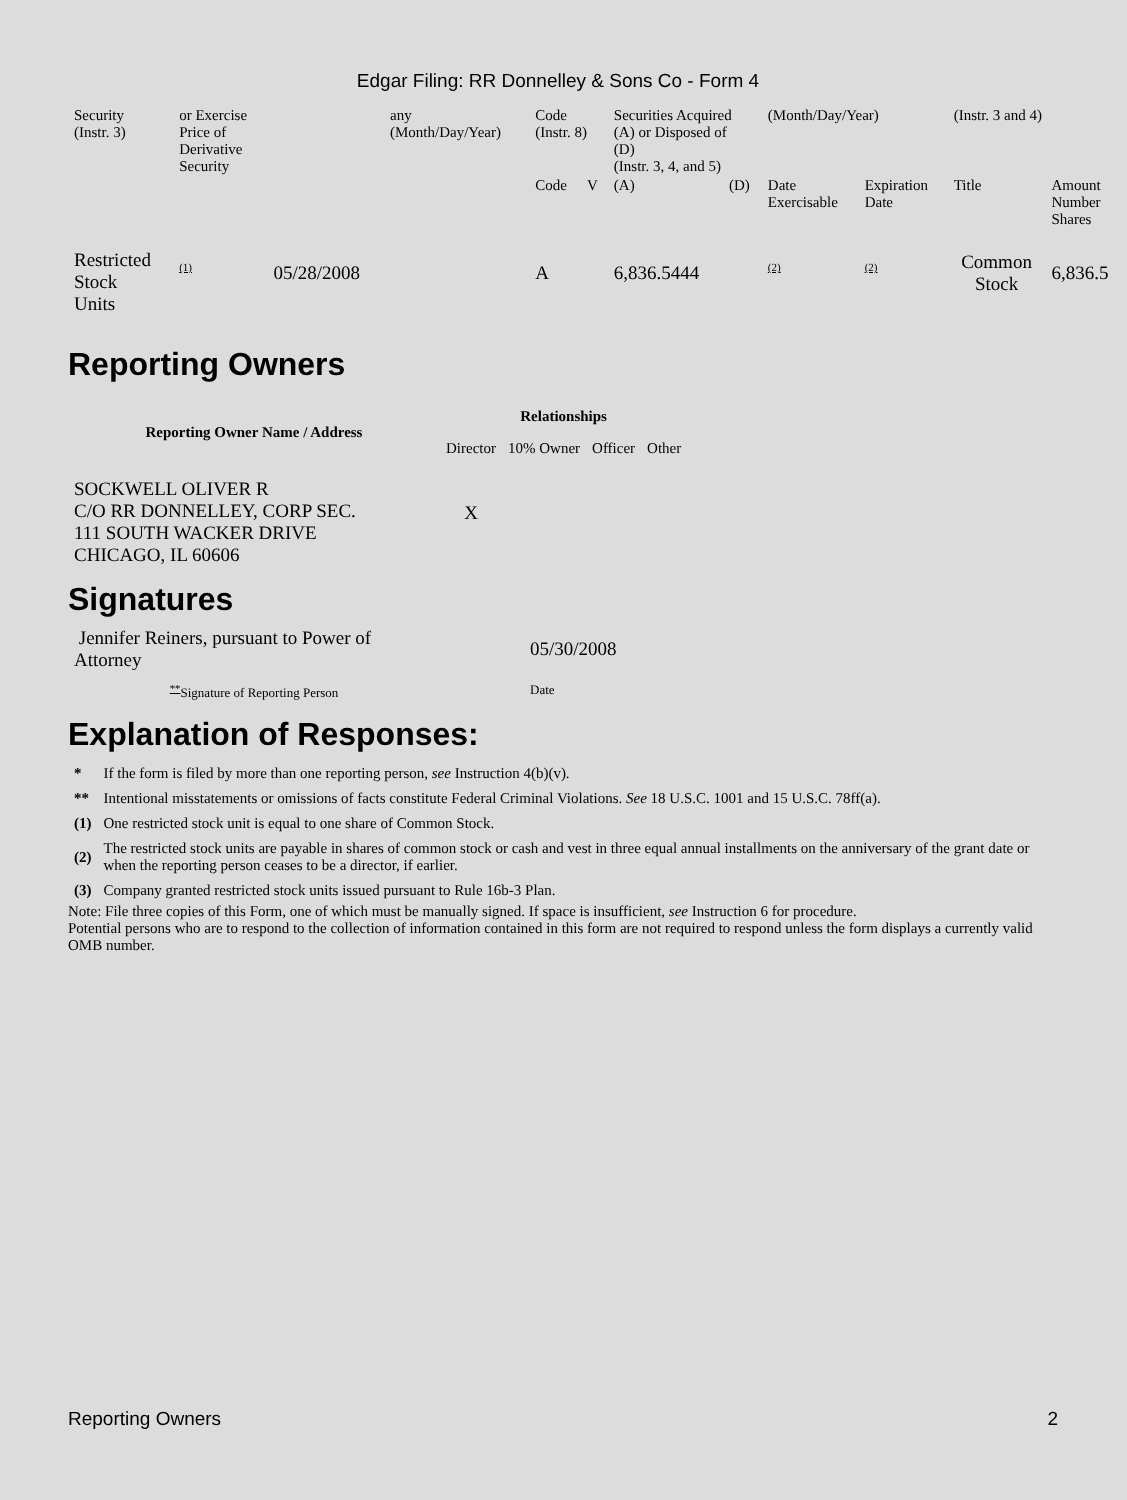Edgar Filing: RR Donnelley & Sons Co - Form 4
| Security (Instr. 3) | or Exercise Price of Derivative Security | | any (Month/Day/Year) | Code (Instr. 8) | | Securities Acquired (A) or Disposed of (D) (Instr. 3, 4, and 5) | | (Month/Day/Year) | | (Instr. 3 and 4) | |
| | | | | Code | V | (A) | (D) | Date Exercisable | Expiration Date | Title | Amount Number Shares |
| Restricted Stock Units | <sup>(1)</sup> | 05/28/2008 | | A | | 6,836.5444 | | <sup>(2)</sup> | <sup>(2)</sup> | Common Stock | 6,836.5 |
Reporting Owners
| Reporting Owner Name / Address | Relationships | | | |
| --- | --- | --- | --- | --- |
| | Director | 10% Owner | Officer | Other |
| SOCKWELL OLIVER R C/O RR DONNELLEY, CORP SEC. 111 SOUTH WACKER DRIVE CHICAGO, IL 60606 | X | | | |
Signatures
| Jennifer Reiners, pursuant to Power of Attorney | 05/30/2008 |
| <sup>**</sup> Signature of Reporting Person | Date |
Explanation of Responses:
| * | If the form is filed by more than one reporting person, see Instruction 4(b)(v). |
| ** | Intentional misstatements or omissions of facts constitute Federal Criminal Violations. See 18 U.S.C. 1001 and 15 U.S.C. 78ff(a). |
| (1) | One restricted stock unit is equal to one share of Common Stock. |
| (2) | The restricted stock units are payable in shares of common stock or cash and vest in three equal annual installments on the anniversary of the grant date or when the reporting person ceases to be a director, if earlier. |
| (3) | Company granted restricted stock units issued pursuant to Rule 16b-3 Plan. |
Note: File three copies of this Form, one of which must be manually signed. If space is insufficient, see Instruction 6 for procedure.
Potential persons who are to respond to the collection of information contained in this form are not required to respond unless the form displays a currently valid OMB number.
Reporting Owners 2